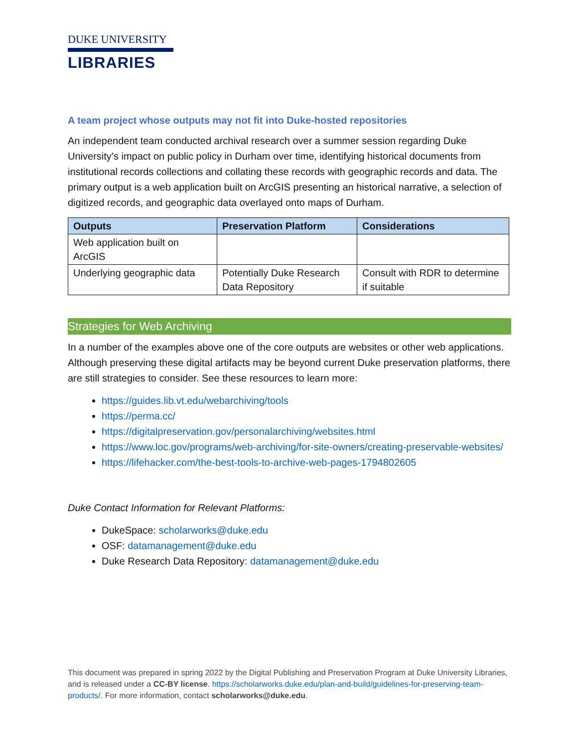DUKE UNIVERSITY
LIBRARIES
A team project whose outputs may not fit into Duke-hosted repositories
An independent team conducted archival research over a summer session regarding Duke University’s impact on public policy in Durham over time, identifying historical documents from institutional records collections and collating these records with geographic records and data. The primary output is a web application built on ArcGIS presenting an historical narrative, a selection of digitized records, and geographic data overlayed onto maps of Durham.
| Outputs | Preservation Platform | Considerations |
| --- | --- | --- |
| Web application built on ArcGIS | | |
| Underlying geographic data | Potentially Duke Research Data Repository | Consult with RDR to determine if suitable |
Strategies for Web Archiving
In a number of the examples above one of the core outputs are websites or other web applications. Although preserving these digital artifacts may be beyond current Duke preservation platforms, there are still strategies to consider. See these resources to learn more:
https://guides.lib.vt.edu/webarchiving/tools
https://perma.cc/
https://digitalpreservation.gov/personalarchiving/websites.html
https://www.loc.gov/programs/web-archiving/for-site-owners/creating-preservable-websites/
https://lifehacker.com/the-best-tools-to-archive-web-pages-1794802605
Duke Contact Information for Relevant Platforms:
DukeSpace: scholarworks@duke.edu
OSF: datamanagement@duke.edu
Duke Research Data Repository: datamanagement@duke.edu
This document was prepared in spring 2022 by the Digital Publishing and Preservation Program at Duke University Libraries, and is released under a CC-BY license. https://scholarworks.duke.edu/plan-and-build/guidelines-for-preserving-team-products/. For more information, contact scholarworks@duke.edu.